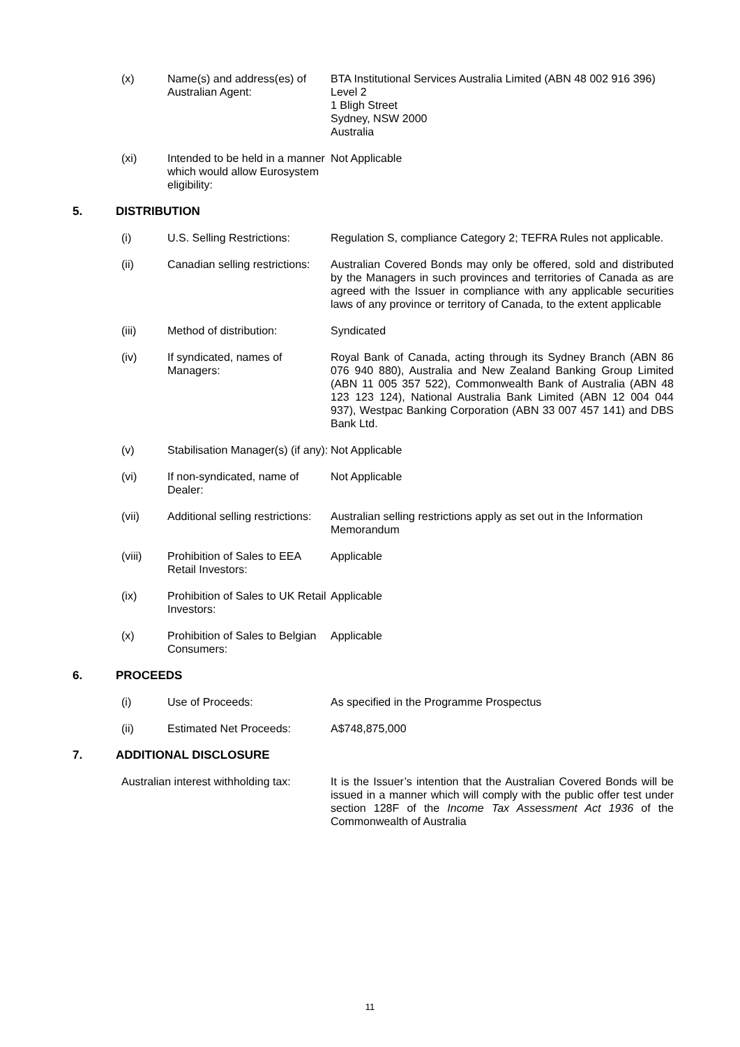(x) Name(s) and address(es) of Australian Agent:
BTA Institutional Services Australia Limited (ABN 48 002 916 396)
Level 2
1 Bligh Street
Sydney, NSW 2000
Australia
(xi) Intended to be held in a manner which would allow Eurosystem eligibility:
Not Applicable
5. DISTRIBUTION
(i) U.S. Selling Restrictions:
Regulation S, compliance Category 2; TEFRA Rules not applicable.
(ii) Canadian selling restrictions:
Australian Covered Bonds may only be offered, sold and distributed by the Managers in such provinces and territories of Canada as are agreed with the Issuer in compliance with any applicable securities laws of any province or territory of Canada, to the extent applicable
(iii) Method of distribution: Syndicated
(iv) If syndicated, names of Managers:
Royal Bank of Canada, acting through its Sydney Branch (ABN 86 076 940 880), Australia and New Zealand Banking Group Limited (ABN 11 005 357 522), Commonwealth Bank of Australia (ABN 48 123 123 124), National Australia Bank Limited (ABN 12 004 044 937), Westpac Banking Corporation (ABN 33 007 457 141) and DBS Bank Ltd.
(v) Stabilisation Manager(s) (if any):
Not Applicable
(vi) If non-syndicated, name of Dealer:
Not Applicable
(vii) Additional selling restrictions:
Australian selling restrictions apply as set out in the Information Memorandum
(viii) Prohibition of Sales to EEA Retail Investors:
Applicable
(ix) Prohibition of Sales to UK Retail Investors:
Applicable
(x) Prohibition of Sales to Belgian Consumers:
Applicable
6. PROCEEDS
(i) Use of Proceeds: As specified in the Programme Prospectus
(ii) Estimated Net Proceeds: A$748,875,000
7. ADDITIONAL DISCLOSURE
Australian interest withholding tax:
It is the Issuer’s intention that the Australian Covered Bonds will be issued in a manner which will comply with the public offer test under section 128F of the Income Tax Assessment Act 1936 of the Commonwealth of Australia
11